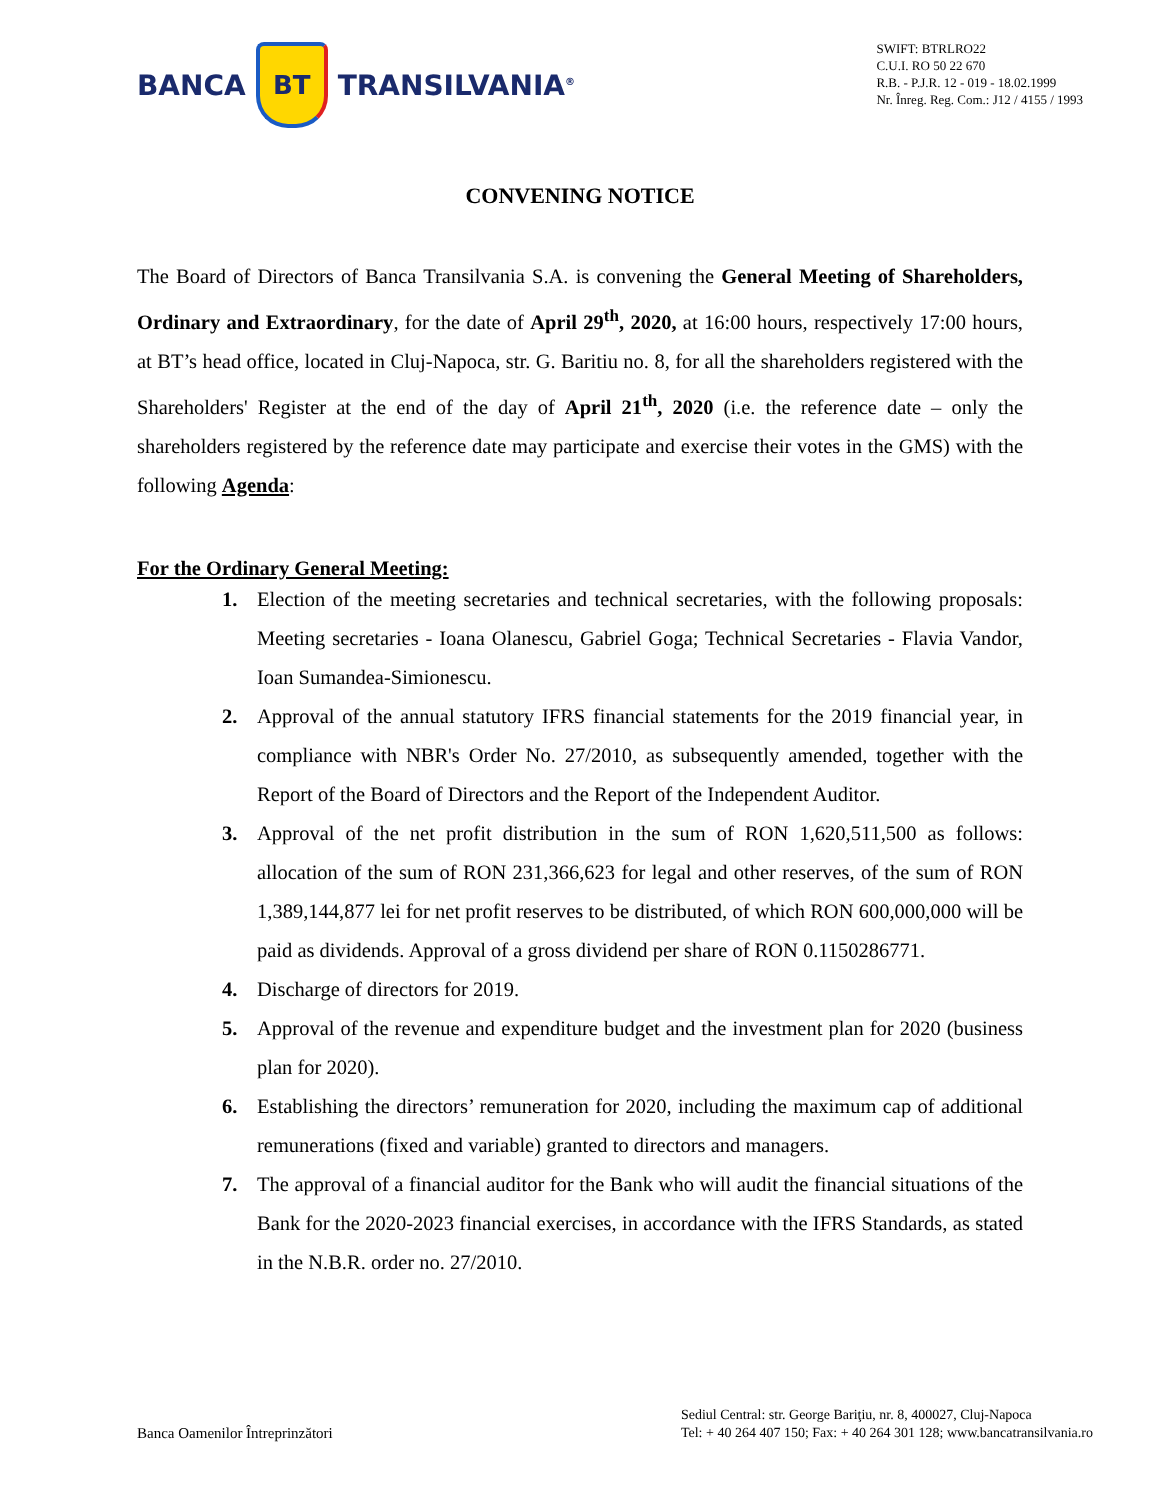BANCA
BT
TRANSILVANIA<sup>®</sup>
SWIFT: BTRLRO22
C.U.I. RO 50 22 670
R.B. - P.J.R. 12 - 019 - 18.02.1999
Nr. Înreg. Reg. Com.: J12 / 4155 / 1993
CONVENING NOTICE
The Board of Directors of Banca Transilvania S.A. is convening the General Meeting of Shareholders, Ordinary and Extraordinary, for the date of April 29<sup>th</sup>, 2020, at 16:00 hours, respectively 17:00 hours, at BT’s head office, located in Cluj-Napoca, str. G. Baritiu no. 8, for all the shareholders registered with the Shareholders' Register at the end of the day of April 21<sup>th</sup>, 2020 (i.e. the reference date – only the shareholders registered by the reference date may participate and exercise their votes in the GMS) with the following Agenda:
For the Ordinary General Meeting:
1. Election of the meeting secretaries and technical secretaries, with the following proposals: Meeting secretaries - Ioana Olanescu, Gabriel Goga; Technical Secretaries - Flavia Vandor, Ioan Sumandea-Simionescu.
2. Approval of the annual statutory IFRS financial statements for the 2019 financial year, in compliance with NBR's Order No. 27/2010, as subsequently amended, together with the Report of the Board of Directors and the Report of the Independent Auditor.
3. Approval of the net profit distribution in the sum of RON 1,620,511,500 as follows: allocation of the sum of RON 231,366,623 for legal and other reserves, of the sum of RON 1,389,144,877 lei for net profit reserves to be distributed, of which RON 600,000,000 will be paid as dividends. Approval of a gross dividend per share of RON 0.1150286771.
4. Discharge of directors for 2019.
5. Approval of the revenue and expenditure budget and the investment plan for 2020 (business plan for 2020).
6. Establishing the directors’ remuneration for 2020, including the maximum cap of additional remunerations (fixed and variable) granted to directors and managers.
7. The approval of a financial auditor for the Bank who will audit the financial situations of the Bank for the 2020-2023 financial exercises, in accordance with the IFRS Standards, as stated in the N.B.R. order no. 27/2010.
Banca Oamenilor Întreprinzători
Sediul Central: str. George Bariţiu, nr. 8, 400027, Cluj-Napoca
Tel: + 40 264 407 150; Fax: + 40 264 301 128; www.bancatransilvania.ro